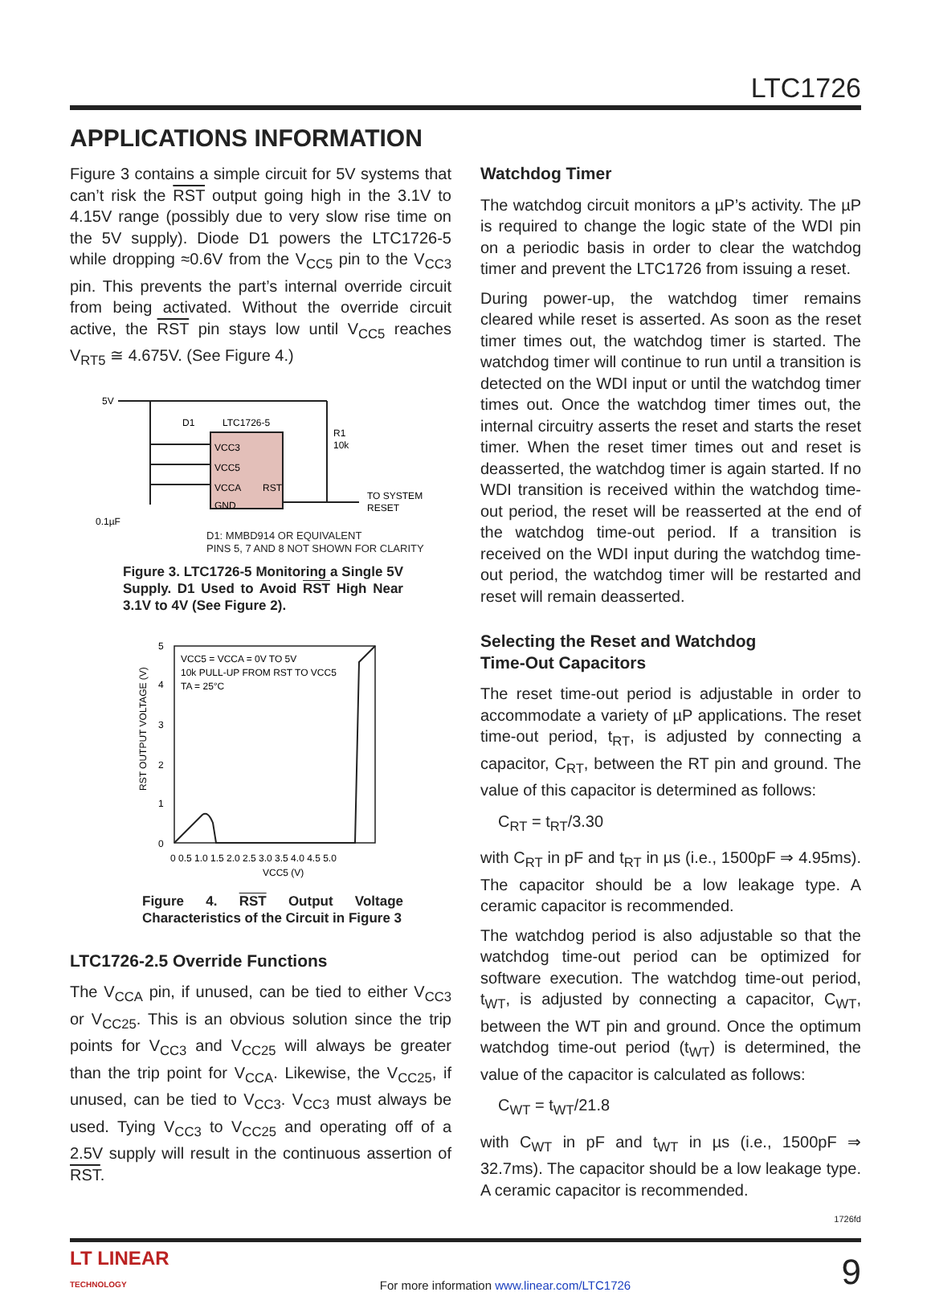LTC1726
APPLICATIONS INFORMATION
Figure 3 contains a simple circuit for 5V systems that can’t risk the RST output going high in the 3.1V to 4.15V range (possibly due to very slow rise time on the 5V supply). Diode D1 powers the LTC1726-5 while dropping ≈0.6V from the V<sub>CC5</sub> pin to the V<sub>CC3</sub> pin. This prevents the part’s internal override circuit from being activated. Without the override circuit active, the RST pin stays low until V<sub>CC5</sub> reaches V<sub>RT5</sub> ≅ 4.675V. (See Figure 4.)
5V
LTC1726-5
D1
VCC3
VCC5
VCCA
GND
RST
R1
10k
TO SYSTEM
RESET
0.1µF
D1: MMBD914 OR EQUIVALENT
PINS 5, 7 AND 8 NOT SHOWN FOR CLARITY
Figure 3. LTC1726-5 Monitoring a Single 5V Supply. D1 Used to Avoid RST High Near 3.1V to 4V (See Figure 2).
VCC5 = VCCA = 0V TO 5V
10k PULL-UP FROM RST TO VCC5
TA = 25°C
0
1
2
3
4
5
0 0.5 1.0 1.5 2.0 2.5 3.0 3.5 4.0 4.5 5.0
VCC5 (V)
RST OUTPUT VOLTAGE (V)
Figure 4. RST Output Voltage Characteristics of the Circuit in Figure 3
LTC1726-2.5 Override Functions
The V<sub>CCA</sub> pin, if unused, can be tied to either V<sub>CC3</sub> or V<sub>CC25</sub>. This is an obvious solution since the trip points for V<sub>CC3</sub> and V<sub>CC25</sub> will always be greater than the trip point for V<sub>CCA</sub>. Likewise, the V<sub>CC25</sub>, if unused, can be tied to V<sub>CC3</sub>. V<sub>CC3</sub> must always be used. Tying V<sub>CC3</sub> to V<sub>CC25</sub> and operating off of a 2.5V supply will result in the continuous assertion of RST.
Watchdog Timer
The watchdog circuit monitors a µP’s activity. The µP is required to change the logic state of the WDI pin on a periodic basis in order to clear the watchdog timer and prevent the LTC1726 from issuing a reset.
During power-up, the watchdog timer remains cleared while reset is asserted. As soon as the reset timer times out, the watchdog timer is started. The watchdog timer will continue to run until a transition is detected on the WDI input or until the watchdog timer times out. Once the watchdog timer times out, the internal circuitry asserts the reset and starts the reset timer. When the reset timer times out and reset is deasserted, the watchdog timer is again started. If no WDI transition is received within the watchdog time-out period, the reset will be reasserted at the end of the watchdog time-out period. If a transition is received on the WDI input during the watchdog time-out period, the watchdog timer will be restarted and reset will remain deasserted.
Selecting the Reset and Watchdog
Time-Out Capacitors
The reset time-out period is adjustable in order to accommodate a variety of µP applications. The reset time-out period, t<sub>RT</sub>, is adjusted by connecting a capacitor, C<sub>RT</sub>, between the RT pin and ground. The value of this capacitor is determined as follows:
C<sub>RT</sub> = t<sub>RT</sub>/3.30
with C<sub>RT</sub> in pF and t<sub>RT</sub> in µs (i.e., 1500pF ⇒ 4.95ms). The capacitor should be a low leakage type. A ceramic capacitor is recommended.
The watchdog period is also adjustable so that the watchdog time-out period can be optimized for software execution. The watchdog time-out period, t<sub>WT</sub>, is adjusted by connecting a capacitor, C<sub>WT</sub>, between the WT pin and ground. Once the optimum watchdog time-out period (t<sub>WT</sub>) is determined, the value of the capacitor is calculated as follows:
C<sub>WT</sub> = t<sub>WT</sub>/21.8
with C<sub>WT</sub> in pF and t<sub>WT</sub> in µs (i.e., 1500pF ⇒ 32.7ms). The capacitor should be a low leakage type. A ceramic capacitor is recommended.
1726fd
LT LINEAR
TECHNOLOGY For more information www.linear.com/LTC1726 9